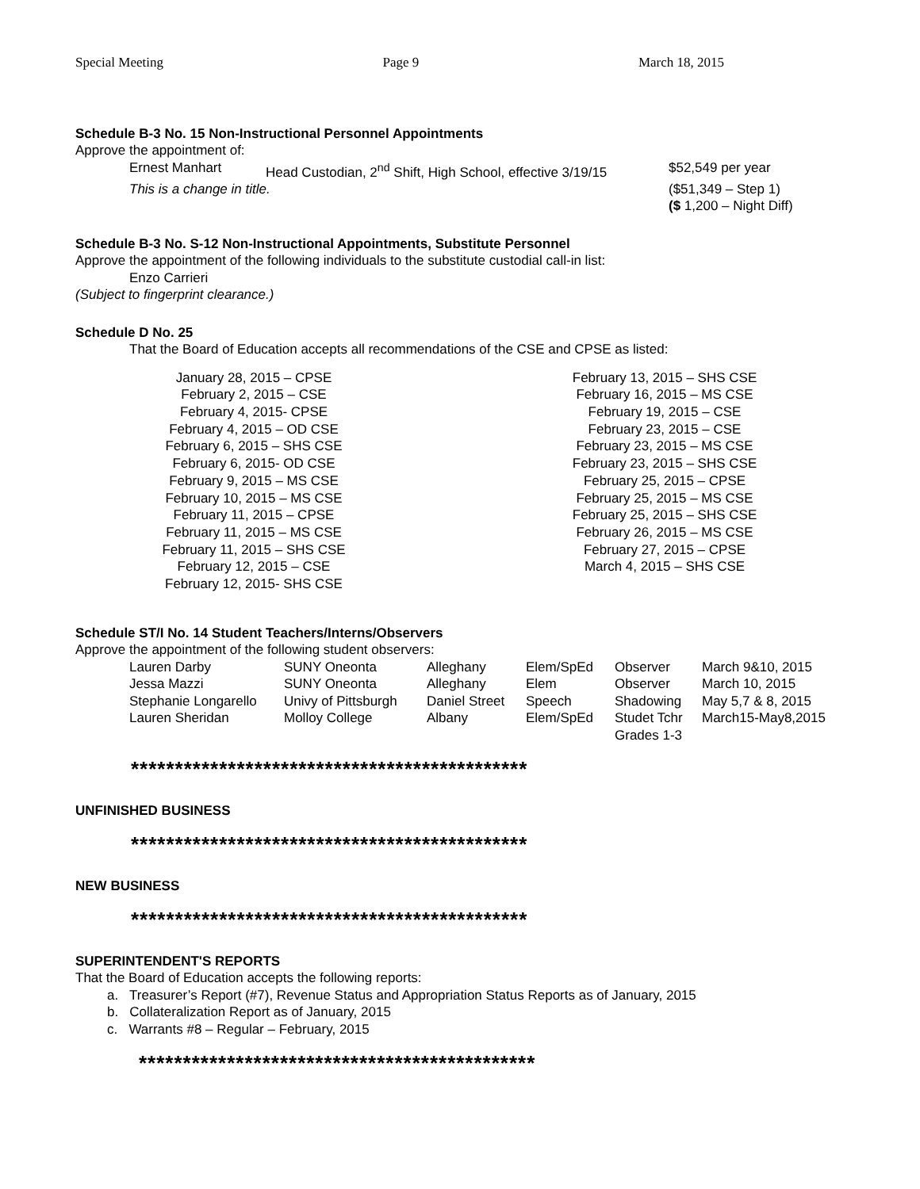Special Meeting Page 9 March 18, 2015
Schedule B-3 No. 15 Non-Instructional Personnel Appointments
Approve the appointment of:
| Ernest Manhart | Head Custodian, 2<sup>nd</sup> Shift, High School, effective 3/19/15 | $52,549 per year |
| This is a change in title. | | ($51,349 – Step 1) ($ 1,200 – Night Diff) |
Schedule B-3 No. S-12 Non-Instructional Appointments, Substitute Personnel
Approve the appointment of the following individuals to the substitute custodial call-in list:
Enzo Carrieri
(Subject to fingerprint clearance.)
Schedule D No. 25
That the Board of Education accepts all recommendations of the CSE and CPSE as listed:
January 28, 2015 – CPSE
February 2, 2015 – CSE
February 4, 2015- CPSE
February 4, 2015 – OD CSE
February 6, 2015 – SHS CSE
February 6, 2015- OD CSE
February 9, 2015 – MS CSE
February 10, 2015 – MS CSE
February 11, 2015 – CPSE
February 11, 2015 – MS CSE
February 11, 2015 – SHS CSE
February 12, 2015 – CSE
February 12, 2015- SHS CSE
February 13, 2015 – SHS CSE
February 16, 2015 – MS CSE
February 19, 2015 – CSE
February 23, 2015 – CSE
February 23, 2015 – MS CSE
February 23, 2015 – SHS CSE
February 25, 2015 – CPSE
February 25, 2015 – MS CSE
February 25, 2015 – SHS CSE
February 26, 2015 – MS CSE
February 27, 2015 – CPSE
March 4, 2015 – SHS CSE
Schedule ST/I No. 14 Student Teachers/Interns/Observers
Approve the appointment of the following student observers:
| Lauren Darby | SUNY Oneonta | Alleghany | Elem/SpEd | Observer | March 9&10, 2015 |
| Jessa Mazzi | SUNY Oneonta | Alleghany | Elem | Observer | March 10, 2015 |
| Stephanie Longarello | Univy of Pittsburgh | Daniel Street | Speech | Shadowing | May 5,7 & 8, 2015 |
| Lauren Sheridan | Molloy College | Albany | Elem/SpEd | Studet Tchr Grades 1-3 | March15-May8,2015 |
*********************************************
UNFINISHED BUSINESS
*********************************************
NEW BUSINESS
*********************************************
SUPERINTENDENT'S REPORTS
That the Board of Education accepts the following reports:
a. Treasurer’s Report (#7), Revenue Status and Appropriation Status Reports as of January, 2015
b. Collateralization Report as of January, 2015
c. Warrants #8 – Regular – February, 2015
*********************************************